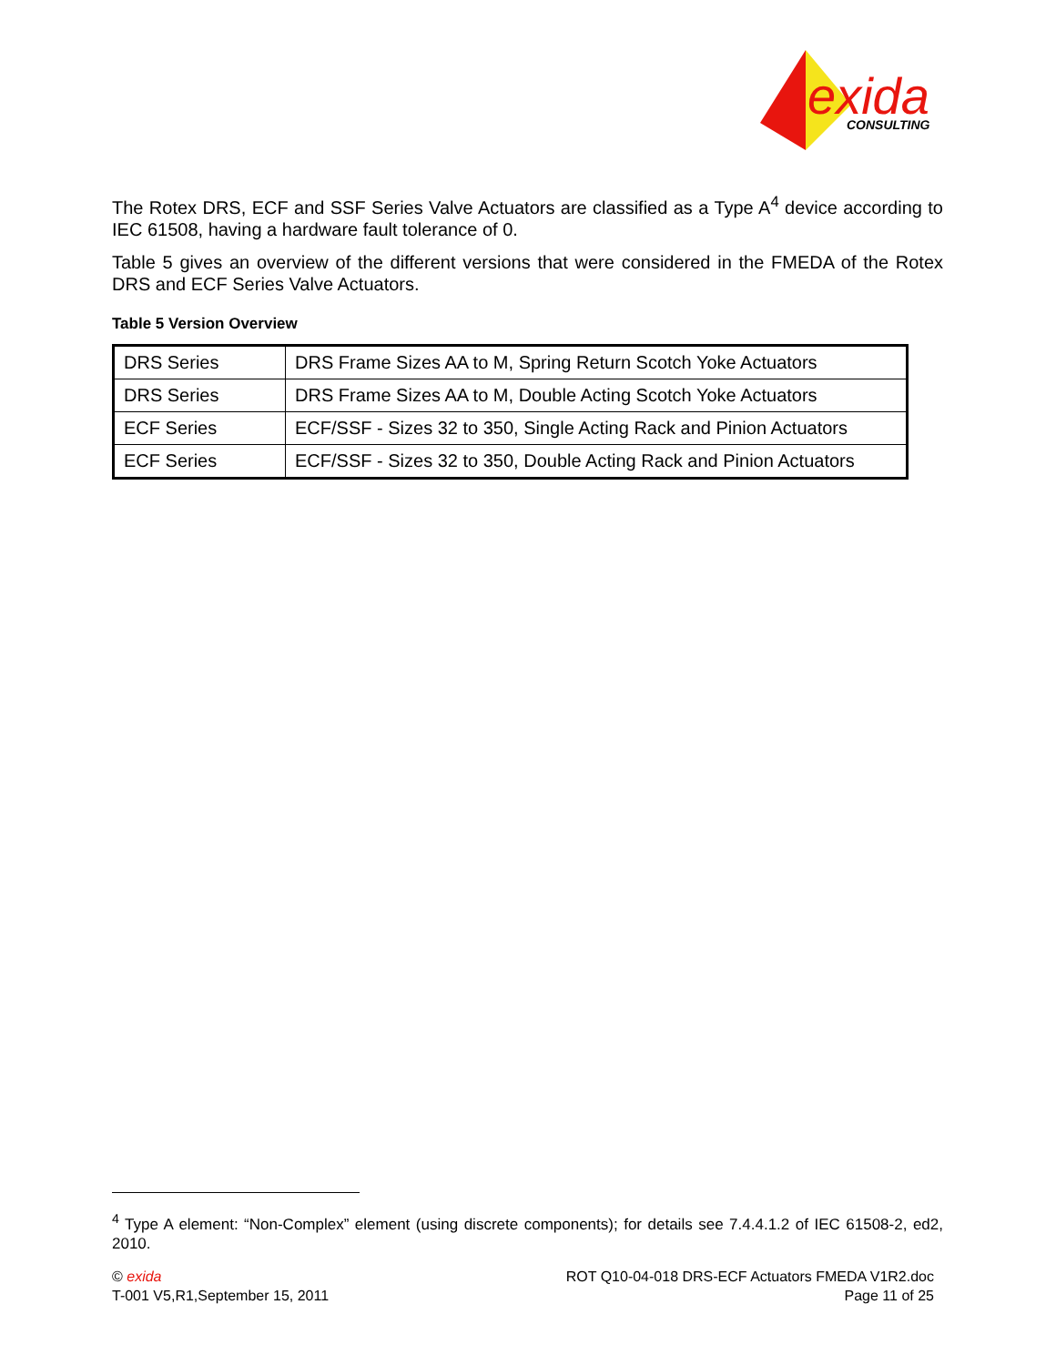exida
CONSULTING
The Rotex DRS, ECF and SSF Series Valve Actuators are classified as a Type A<sup>4</sup> device according to IEC 61508, having a hardware fault tolerance of 0.
Table 5 gives an overview of the different versions that were considered in the FMEDA of the Rotex DRS and ECF Series Valve Actuators.
Table 5 Version Overview
| DRS Series | DRS Frame Sizes AA to M, Spring Return Scotch Yoke Actuators |
| DRS Series | DRS Frame Sizes AA to M, Double Acting Scotch Yoke Actuators |
| ECF Series | ECF/SSF - Sizes 32 to 350, Single Acting Rack and Pinion Actuators |
| ECF Series | ECF/SSF - Sizes 32 to 350, Double Acting Rack and Pinion Actuators |
<sup>4</sup> Type A element: “Non-Complex” element (using discrete components); for details see 7.4.4.1.2 of IEC 61508-2, ed2, 2010.
© exida
T-001 V5,R1,September 15, 2011
ROT Q10-04-018 DRS-ECF Actuators FMEDA V1R2.doc
Page 11 of 25